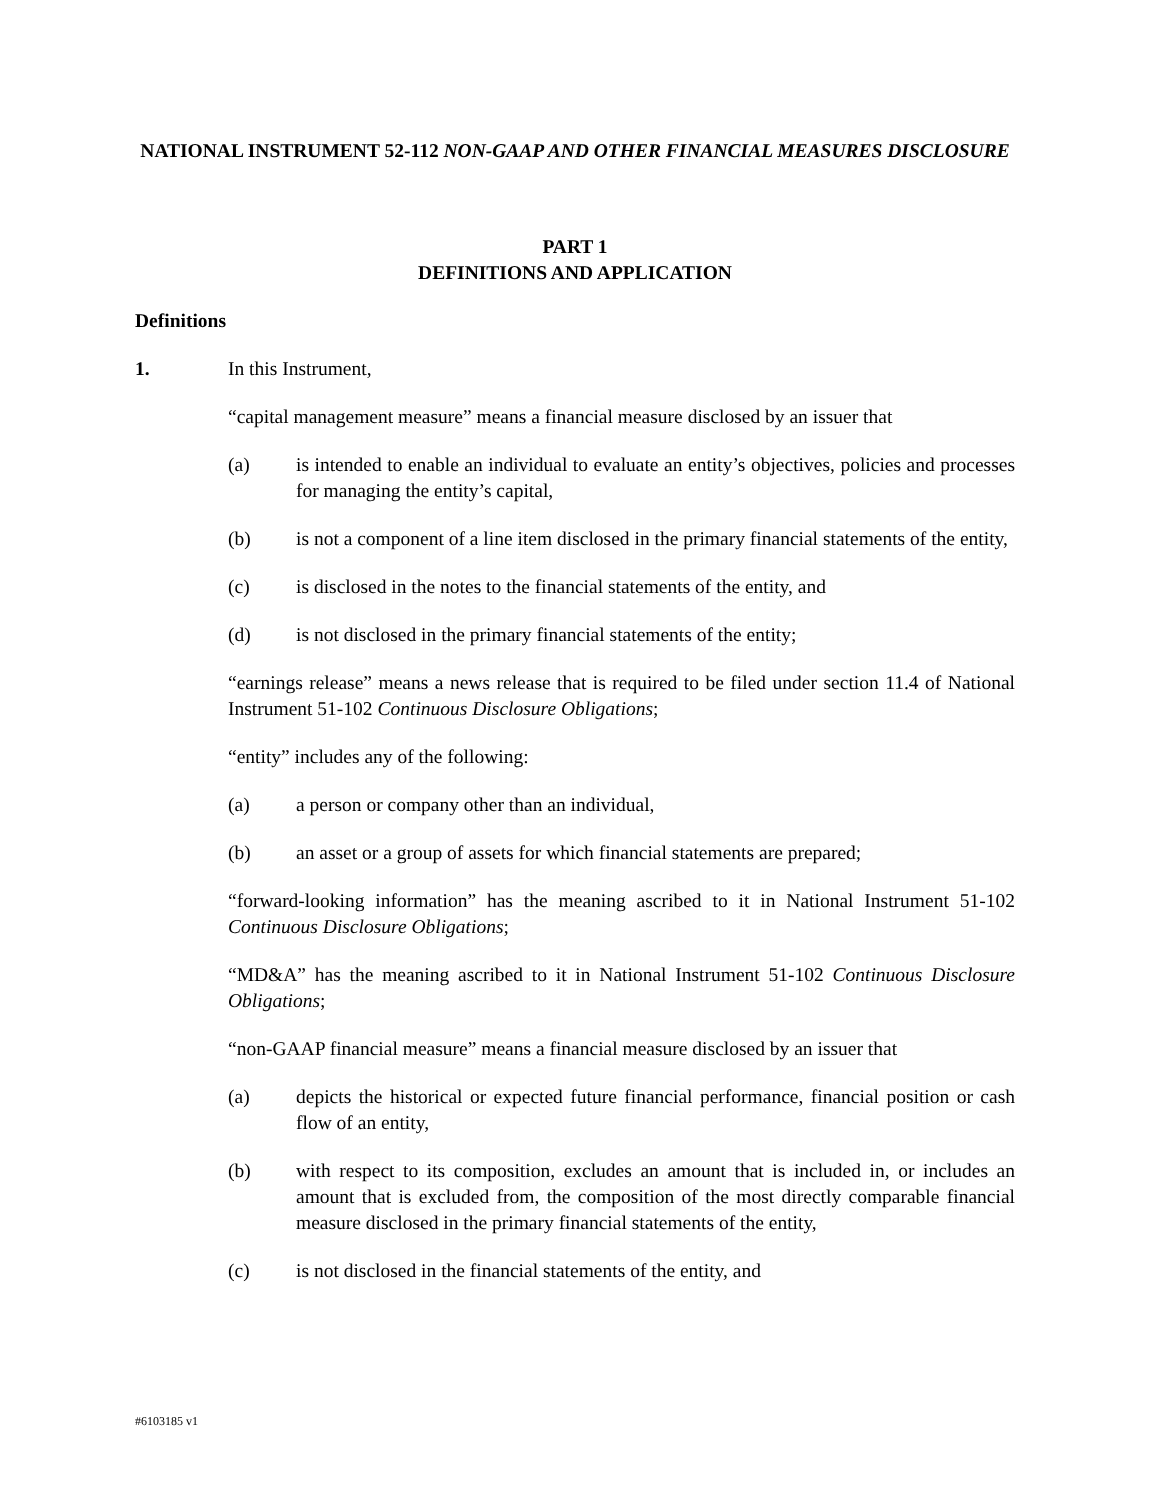NATIONAL INSTRUMENT 52-112 NON-GAAP AND OTHER FINANCIAL MEASURES DISCLOSURE
PART 1
DEFINITIONS AND APPLICATION
Definitions
1. In this Instrument,
“capital management measure” means a financial measure disclosed by an issuer that
(a) is intended to enable an individual to evaluate an entity’s objectives, policies and processes for managing the entity’s capital,
(b) is not a component of a line item disclosed in the primary financial statements of the entity,
(c) is disclosed in the notes to the financial statements of the entity, and
(d) is not disclosed in the primary financial statements of the entity;
“earnings release” means a news release that is required to be filed under section 11.4 of National Instrument 51-102 Continuous Disclosure Obligations;
“entity” includes any of the following:
(a) a person or company other than an individual,
(b) an asset or a group of assets for which financial statements are prepared;
“forward-looking information” has the meaning ascribed to it in National Instrument 51-102 Continuous Disclosure Obligations;
“MD&A” has the meaning ascribed to it in National Instrument 51-102 Continuous Disclosure Obligations;
“non-GAAP financial measure” means a financial measure disclosed by an issuer that
(a) depicts the historical or expected future financial performance, financial position or cash flow of an entity,
(b) with respect to its composition, excludes an amount that is included in, or includes an amount that is excluded from, the composition of the most directly comparable financial measure disclosed in the primary financial statements of the entity,
(c) is not disclosed in the financial statements of the entity, and
#6103185 v1